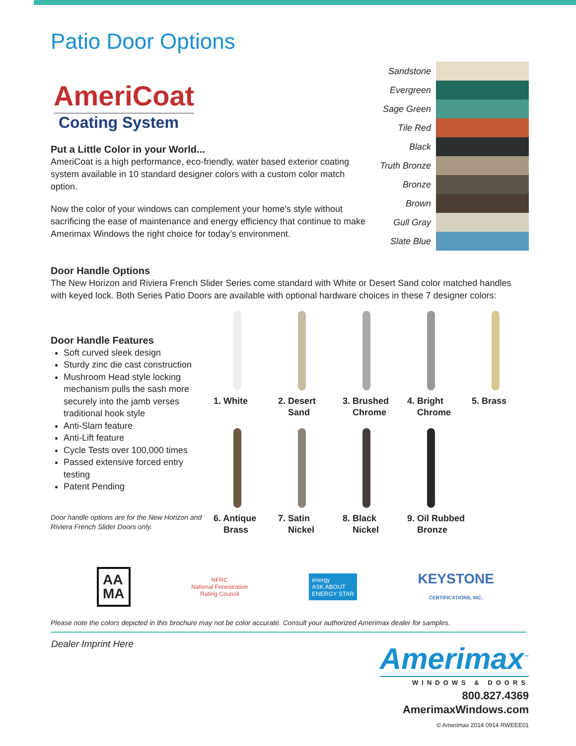Patio Door Options
AmeriCoat
Coating System
Put a Little Color in your World...
AmeriCoat is a high performance, eco-friendly, water based exterior coating system available in 10 standard designer colors with a custom color match option.
Now the color of your windows can complement your home’s style without sacrificing the ease of maintenance and energy efficiency that continue to make Amerimax Windows the right choice for today’s environment.
Sandstone
Evergreen
Sage Green
Tile Red
Black
Truth Bronze
Bronze
Brown
Gull Gray
Slate Blue
Door Handle Options
The New Horizon and Riviera French Slider Series come standard with White or Desert Sand color matched handles with keyed lock. Both Series Patio Doors are available with optional hardware choices in these 7 designer colors:
Door Handle Features
Soft curved sleek design
Sturdy zinc die cast construction
Mushroom Head style locking mechanism pulls the sash more securely into the jamb verses traditional hook style
Anti-Slam feature
Anti-Lift feature
Cycle Tests over 100,000 times
Passed extensive forced entry testing
Patent Pending
Door handle options are for the New Horizon and Riviera French Slider Doors only.
1. White
2. Desert
Sand
3. Brushed
Chrome
4. Bright
Chrome
5. Brass
6. Antique
Brass
7. Satin
Nickel
8. Black
Nickel
9. Oil Rubbed
Bronze
AA
MA
NFRC
National Fenestration
Rating Council
energy
ASK ABOUT
ENERGY STAR
KEYSTONE
CERTIFICATIONS, INC.
Please note the colors depicted in this brochure may not be color accurate. Consult your authorized Amerimax dealer for samples.
Dealer Imprint Here
Amerimax<sup>™</sup>
WINDOWS & DOORS
800.827.4369
AmerimaxWindows.com
© Amerimax 2014 0914 RWEEE01